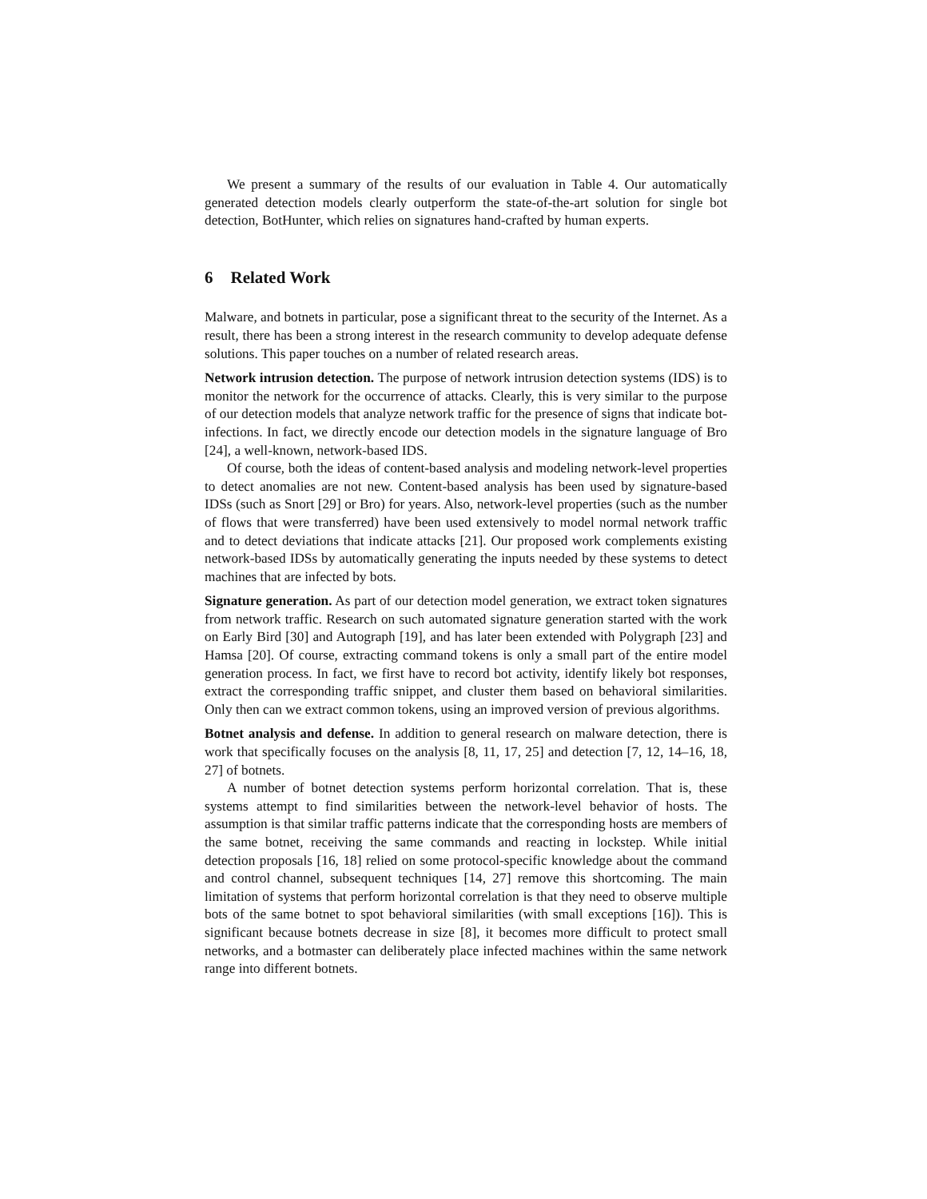We present a summary of the results of our evaluation in Table 4. Our automatically generated detection models clearly outperform the state-of-the-art solution for single bot detection, BotHunter, which relies on signatures hand-crafted by human experts.
6 Related Work
Malware, and botnets in particular, pose a significant threat to the security of the Internet. As a result, there has been a strong interest in the research community to develop adequate defense solutions. This paper touches on a number of related research areas.
Network intrusion detection. The purpose of network intrusion detection systems (IDS) is to monitor the network for the occurrence of attacks. Clearly, this is very similar to the purpose of our detection models that analyze network traffic for the presence of signs that indicate bot-infections. In fact, we directly encode our detection models in the signature language of Bro [24], a well-known, network-based IDS.
Of course, both the ideas of content-based analysis and modeling network-level properties to detect anomalies are not new. Content-based analysis has been used by signature-based IDSs (such as Snort [29] or Bro) for years. Also, network-level properties (such as the number of flows that were transferred) have been used extensively to model normal network traffic and to detect deviations that indicate attacks [21]. Our proposed work complements existing network-based IDSs by automatically generating the inputs needed by these systems to detect machines that are infected by bots.
Signature generation. As part of our detection model generation, we extract token signatures from network traffic. Research on such automated signature generation started with the work on Early Bird [30] and Autograph [19], and has later been extended with Polygraph [23] and Hamsa [20]. Of course, extracting command tokens is only a small part of the entire model generation process. In fact, we first have to record bot activity, identify likely bot responses, extract the corresponding traffic snippet, and cluster them based on behavioral similarities. Only then can we extract common tokens, using an improved version of previous algorithms.
Botnet analysis and defense. In addition to general research on malware detection, there is work that specifically focuses on the analysis [8, 11, 17, 25] and detection [7, 12, 14–16, 18, 27] of botnets.
A number of botnet detection systems perform horizontal correlation. That is, these systems attempt to find similarities between the network-level behavior of hosts. The assumption is that similar traffic patterns indicate that the corresponding hosts are members of the same botnet, receiving the same commands and reacting in lockstep. While initial detection proposals [16, 18] relied on some protocol-specific knowledge about the command and control channel, subsequent techniques [14, 27] remove this shortcoming. The main limitation of systems that perform horizontal correlation is that they need to observe multiple bots of the same botnet to spot behavioral similarities (with small exceptions [16]). This is significant because botnets decrease in size [8], it becomes more difficult to protect small networks, and a botmaster can deliberately place infected machines within the same network range into different botnets.